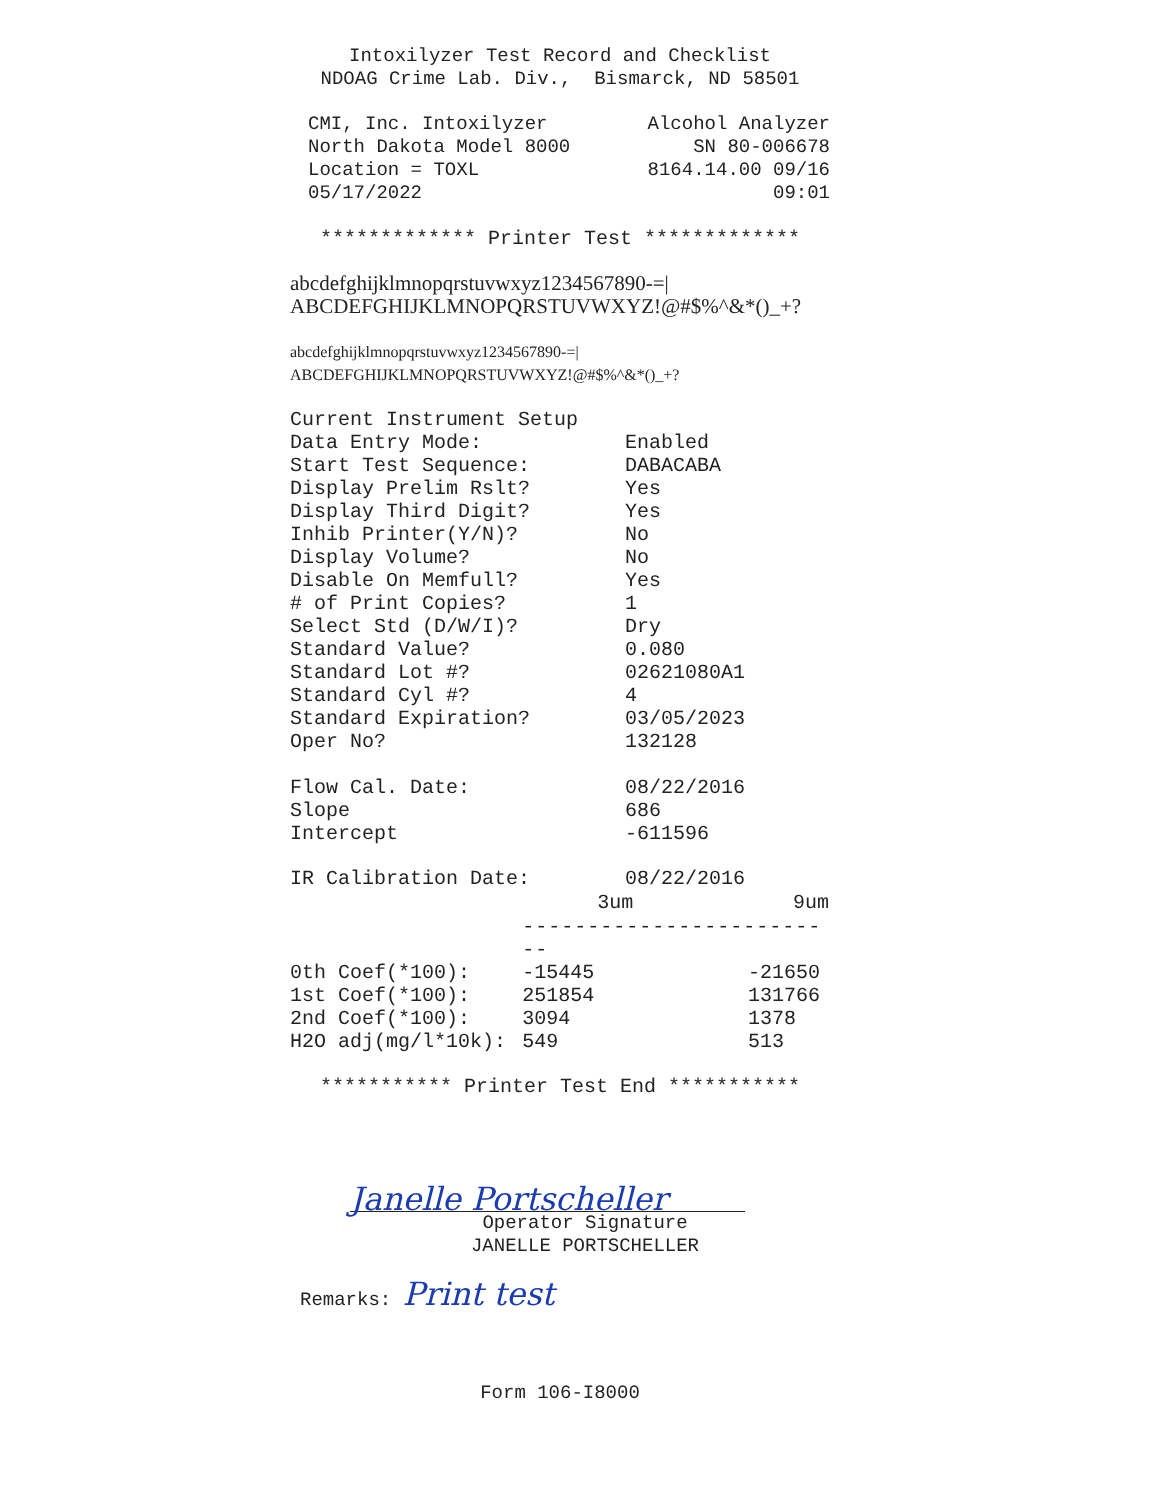Intoxilyzer Test Record and Checklist
NDOAG Crime Lab. Div., Bismarck, ND 58501
CMI, Inc. Intoxilyzer
North Dakota Model 8000
Location = TOXL
05/17/2022
Alcohol Analyzer
SN 80-006678
8164.14.00 09/16
09:01
************* Printer Test *************
abcdefghijklmnopqrstuvwxyz1234567890-=|
ABCDEFGHIJKLMNOPQRSTUVWXYZ!@#$%^&*()_+?
abcdefghijklmnopqrstuvwxyz1234567890-=|
ABCDEFGHIJKLMNOPQRSTUVWXYZ!@#$%^&*()_+?
| Current Instrument Setup | |
| Data Entry Mode: | Enabled |
| Start Test Sequence: | DABACABA |
| Display Prelim Rslt? | Yes |
| Display Third Digit? | Yes |
| Inhib Printer(Y/N)? | No |
| Display Volume? | No |
| Disable On Memfull? | Yes |
| # of Print Copies? | 1 |
| Select Std (D/W/I)? | Dry |
| Standard Value? | 0.080 |
| Standard Lot #? | 02621080A1 |
| Standard Cyl #? | 4 |
| Standard Expiration? | 03/05/2023 |
| Oper No? | 132128 |
| Flow Cal. Date: | 08/22/2016 |
| Slope | 686 |
| Intercept | -611596 |
| IR Calibration Date: | 08/22/2016 | |
| | 3um | 9um |
| --- | --- | --- |
| | ------------------------- | |
| 0th Coef(*100): | -15445 | -21650 |
| 1st Coef(*100): | 251854 | 131766 |
| 2nd Coef(*100): | 3094 | 1378 |
| H2O adj(mg/l*10k): | 549 | 513 |
*********** Printer Test End ***********
Janelle Portscheller
Operator Signature
JANELLE PORTSCHELLER
Remarks: Print test
Form 106-I8000